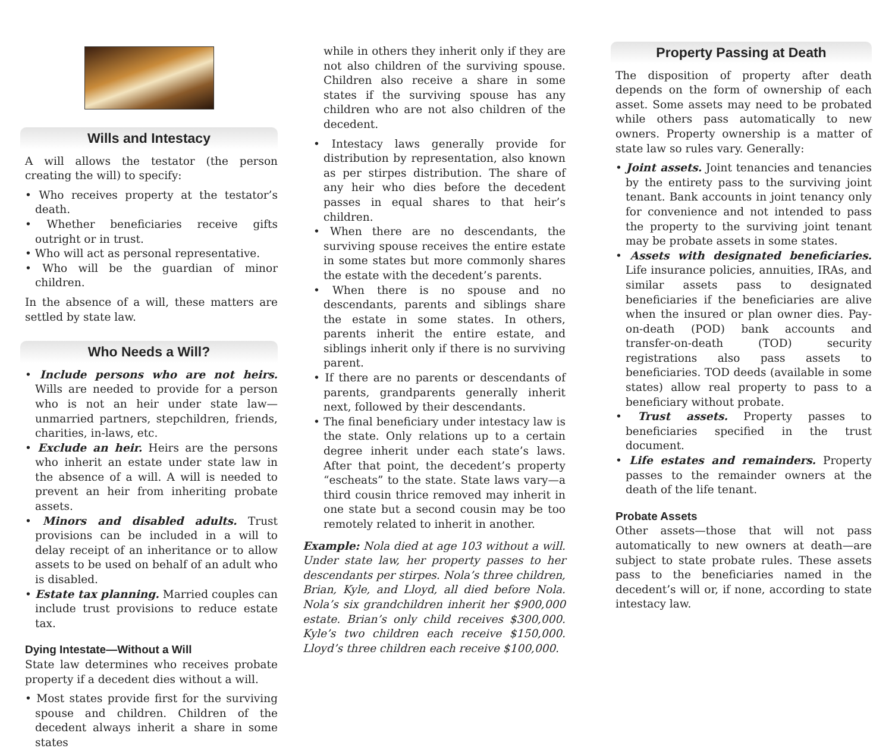Wills and Intestacy
A will allows the testator (the person creating the will) to specify:
• Who receives property at the testator’s death.
• Whether beneficiaries receive gifts outright or in trust.
• Who will act as personal representative.
• Who will be the guardian of minor children.
In the absence of a will, these matters are settled by state law.
Who Needs a Will?
• Include persons who are not heirs. Wills are needed to provide for a person who is not an heir under state law—unmarried partners, stepchildren, friends, charities, in-laws, etc.
• Exclude an heir. Heirs are the persons who inherit an estate under state law in the absence of a will. A will is needed to prevent an heir from inheriting probate assets.
• Minors and disabled adults. Trust provisions can be included in a will to delay receipt of an inheritance or to allow assets to be used on behalf of an adult who is disabled.
• Estate tax planning. Married couples can include trust provisions to reduce estate tax.
Dying Intestate—Without a Will
State law determines who receives probate property if a decedent dies without a will.
• Most states provide first for the surviving spouse and children. Children of the decedent always inherit a share in some states
while in others they inherit only if they are not also children of the surviving spouse. Children also receive a share in some states if the surviving spouse has any children who are not also children of the decedent.
• Intestacy laws generally provide for distribution by representation, also known as per stirpes distribution. The share of any heir who dies before the decedent passes in equal shares to that heir’s children.
• When there are no descendants, the surviving spouse receives the entire estate in some states but more commonly shares the estate with the decedent’s parents.
• When there is no spouse and no descendants, parents and siblings share the estate in some states. In others, parents inherit the entire estate, and siblings inherit only if there is no surviving parent.
• If there are no parents or descendants of parents, grandparents generally inherit next, followed by their descendants.
• The final beneficiary under intestacy law is the state. Only relations up to a certain degree inherit under each state’s laws. After that point, the decedent’s property “escheats” to the state. State laws vary—a third cousin thrice removed may inherit in one state but a second cousin may be too remotely related to inherit in another.
Example: Nola died at age 103 without a will. Under state law, her property passes to her descendants per stirpes. Nola’s three children, Brian, Kyle, and Lloyd, all died before Nola. Nola’s six grandchildren inherit her $900,000 estate. Brian’s only child receives $300,000. Kyle’s two children each receive $150,000. Lloyd’s three children each receive $100,000.
Property Passing at Death
The disposition of property after death depends on the form of ownership of each asset. Some assets may need to be probated while others pass automatically to new owners. Property ownership is a matter of state law so rules vary. Generally:
• Joint assets. Joint tenancies and tenancies by the entirety pass to the surviving joint tenant. Bank accounts in joint tenancy only for convenience and not intended to pass the property to the surviving joint tenant may be probate assets in some states.
• Assets with designated beneficiaries. Life insurance policies, annuities, IRAs, and similar assets pass to designated beneficiaries if the beneficiaries are alive when the insured or plan owner dies. Pay-on-death (POD) bank accounts and transfer-on-death (TOD) security registrations also pass assets to beneficiaries. TOD deeds (available in some states) allow real property to pass to a beneficiary without probate.
• Trust assets. Property passes to beneficiaries specified in the trust document.
• Life estates and remainders. Property passes to the remainder owners at the death of the life tenant.
Probate Assets
Other assets—those that will not pass automatically to new owners at death—are subject to state probate rules. These assets pass to the beneficiaries named in the decedent’s will or, if none, according to state intestacy law.